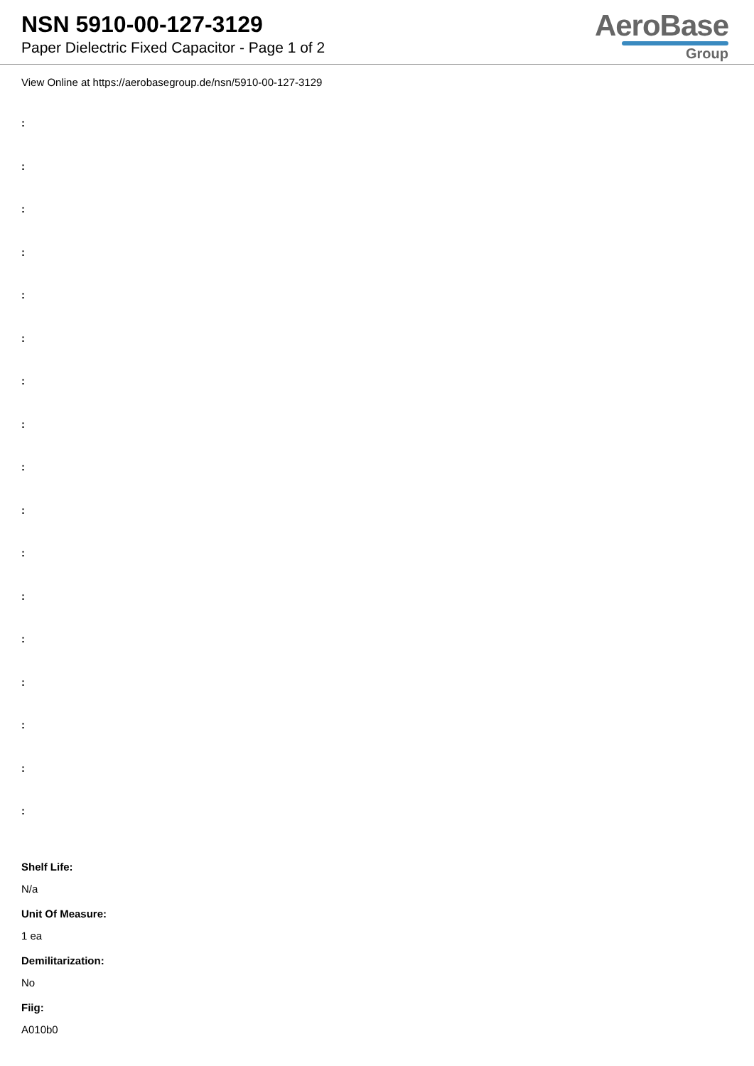NSN 5910-00-127-3129
Paper Dielectric Fixed Capacitor - Page 1 of 2
AeroBase
Group
View Online at https://aerobasegroup.de/nsn/5910-00-127-3129
:
:
:
:
:
:
:
:
:
:
:
:
:
:
:
:
:
Shelf Life:
N/a
Unit Of Measure:
1 ea
Demilitarization:
No
Fiig:
A010b0